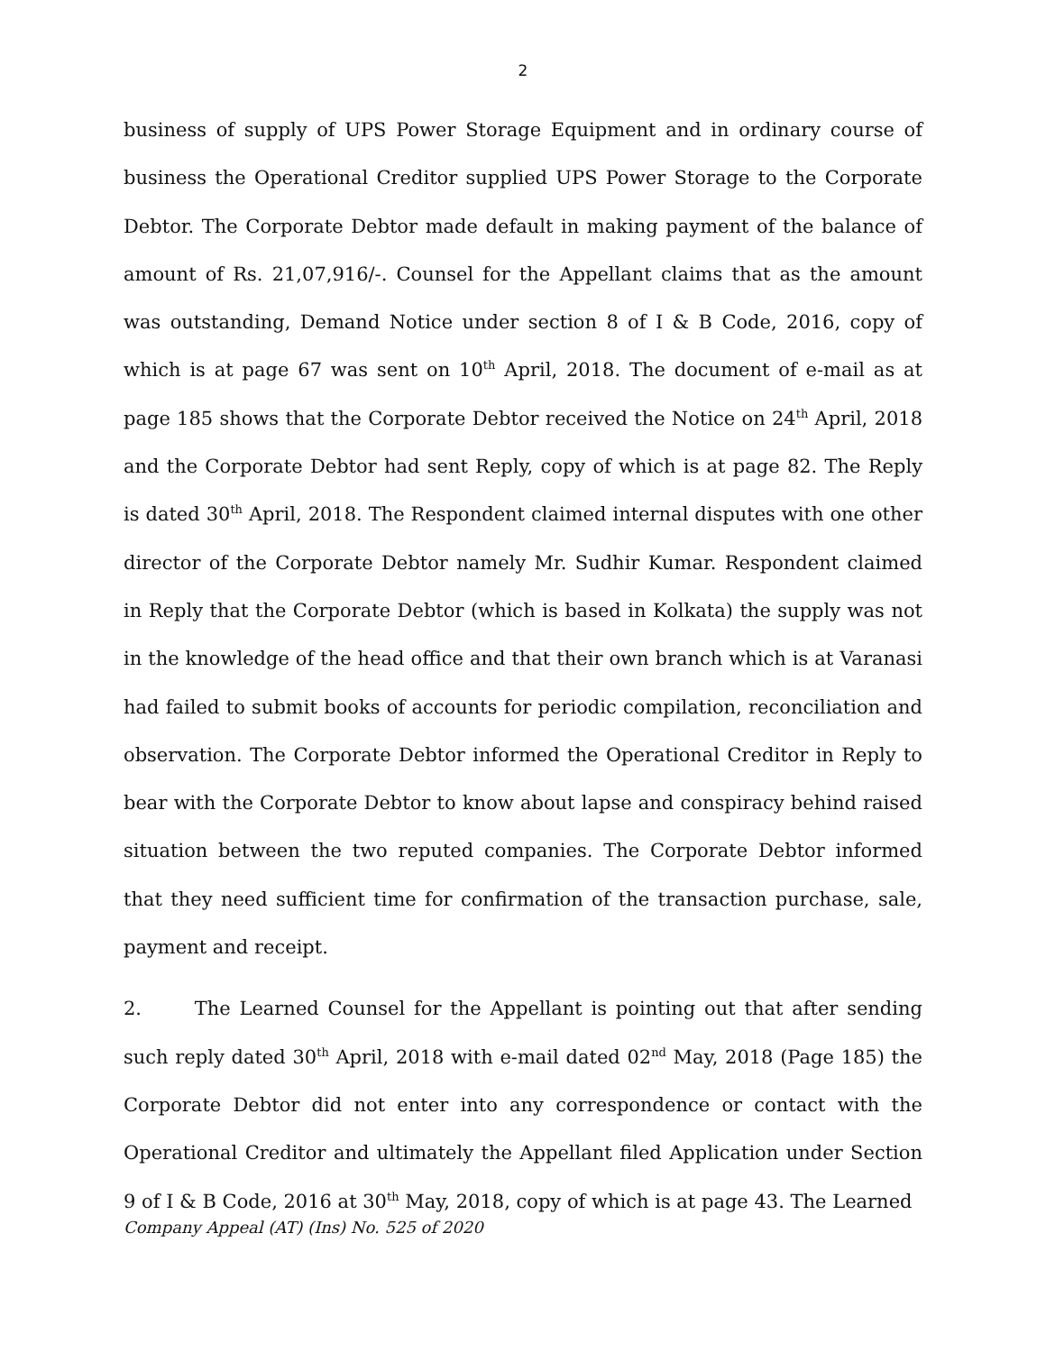2
business of supply of UPS Power Storage Equipment and in ordinary course of business the Operational Creditor supplied UPS Power Storage to the Corporate Debtor. The Corporate Debtor made default in making payment of the balance of amount of Rs. 21,07,916/-. Counsel for the Appellant claims that as the amount was outstanding, Demand Notice under section 8 of I & B Code, 2016, copy of which is at page 67 was sent on 10<sup>th</sup> April, 2018. The document of e-mail as at page 185 shows that the Corporate Debtor received the Notice on 24<sup>th</sup> April, 2018 and the Corporate Debtor had sent Reply, copy of which is at page 82. The Reply is dated 30<sup>th</sup> April, 2018. The Respondent claimed internal disputes with one other director of the Corporate Debtor namely Mr. Sudhir Kumar. Respondent claimed in Reply that the Corporate Debtor (which is based in Kolkata) the supply was not in the knowledge of the head office and that their own branch which is at Varanasi had failed to submit books of accounts for periodic compilation, reconciliation and observation. The Corporate Debtor informed the Operational Creditor in Reply to bear with the Corporate Debtor to know about lapse and conspiracy behind raised situation between the two reputed companies. The Corporate Debtor informed that they need sufficient time for confirmation of the transaction purchase, sale, payment and receipt.
2. The Learned Counsel for the Appellant is pointing out that after sending such reply dated 30<sup>th</sup> April, 2018 with e-mail dated 02<sup>nd</sup> May, 2018 (Page 185) the Corporate Debtor did not enter into any correspondence or contact with the Operational Creditor and ultimately the Appellant filed Application under Section 9 of I & B Code, 2016 at 30<sup>th</sup> May, 2018, copy of which is at page 43. The Learned
Company Appeal (AT) (Ins) No. 525 of 2020